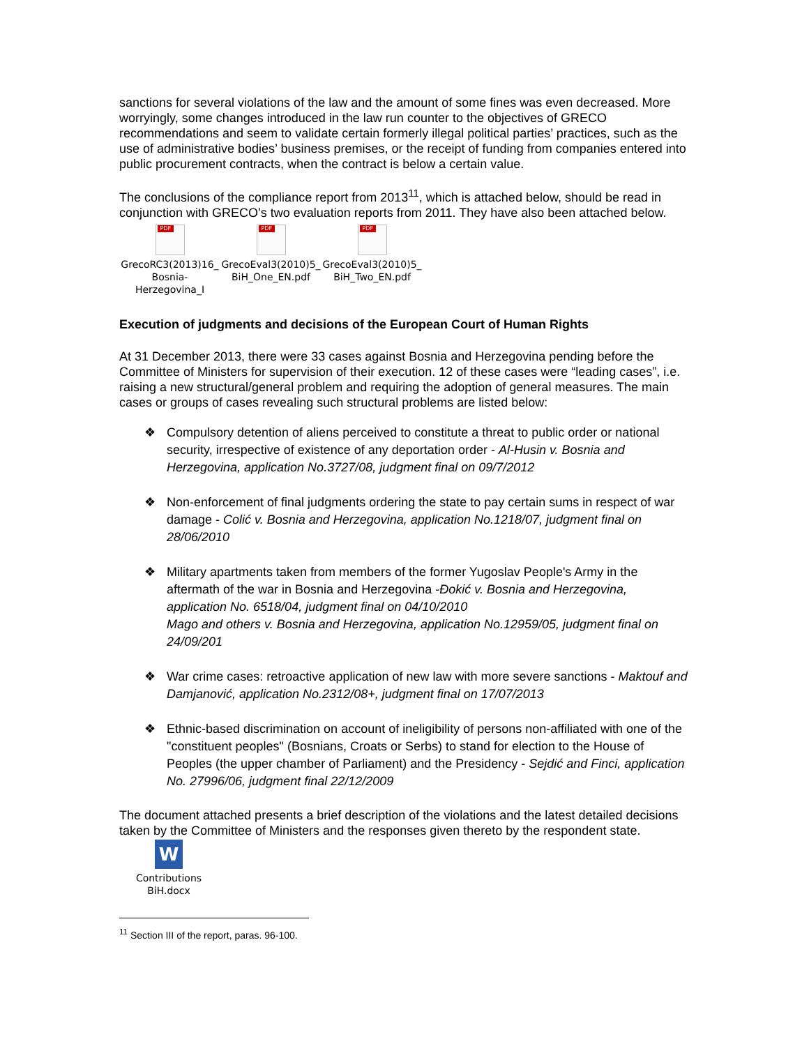sanctions for several violations of the law and the amount of some fines was even decreased. More worryingly, some changes introduced in the law run counter to the objectives of GRECO recommendations and seem to validate certain formerly illegal political parties’ practices, such as the use of administrative bodies’ business premises, or the receipt of funding from companies entered into public procurement contracts, when the contract is below a certain value.
The conclusions of the compliance report from 2013<sup>11</sup>, which is attached below, should be read in conjunction with GRECO’s two evaluation reports from 2011. They have also been attached below.
PDF
GrecoRC3(2013)16_ Bosnia-Herzegovina_I
PDF
GrecoEval3(2010)5_ BiH_One_EN.pdf
PDF
GrecoEval3(2010)5_ BiH_Two_EN.pdf
Execution of judgments and decisions of the European Court of Human Rights
At 31 December 2013, there were 33 cases against Bosnia and Herzegovina pending before the Committee of Ministers for supervision of their execution. 12 of these cases were “leading cases”, i.e. raising a new structural/general problem and requiring the adoption of general measures. The main cases or groups of cases revealing such structural problems are listed below:
❖ Compulsory detention of aliens perceived to constitute a threat to public order or national security, irrespective of existence of any deportation order - Al-Husin v. Bosnia and Herzegovina, application No.3727/08, judgment final on 09/7/2012
❖ Non-enforcement of final judgments ordering the state to pay certain sums in respect of war damage - Colić v. Bosnia and Herzegovina, application No.1218/07, judgment final on 28/06/2010
❖ Military apartments taken from members of the former Yugoslav People's Army in the aftermath of the war in Bosnia and Herzegovina -Đokić v. Bosnia and Herzegovina, application No. 6518/04, judgment final on 04/10/2010
Mago and others v. Bosnia and Herzegovina, application No.12959/05, judgment final on 24/09/201
❖ War crime cases: retroactive application of new law with more severe sanctions - Maktouf and Damjanović, application No.2312/08+, judgment final on 17/07/2013
❖ Ethnic-based discrimination on account of ineligibility of persons non-affiliated with one of the "constituent peoples" (Bosnians, Croats or Serbs) to stand for election to the House of Peoples (the upper chamber of Parliament) and the Presidency - Sejdić and Finci, application No. 27996/06, judgment final 22/12/2009
The document attached presents a brief description of the violations and the latest detailed decisions taken by the Committee of Ministers and the responses given thereto by the respondent state.
W
Contributions BiH.docx
<sup>11</sup> Section III of the report, paras. 96-100.